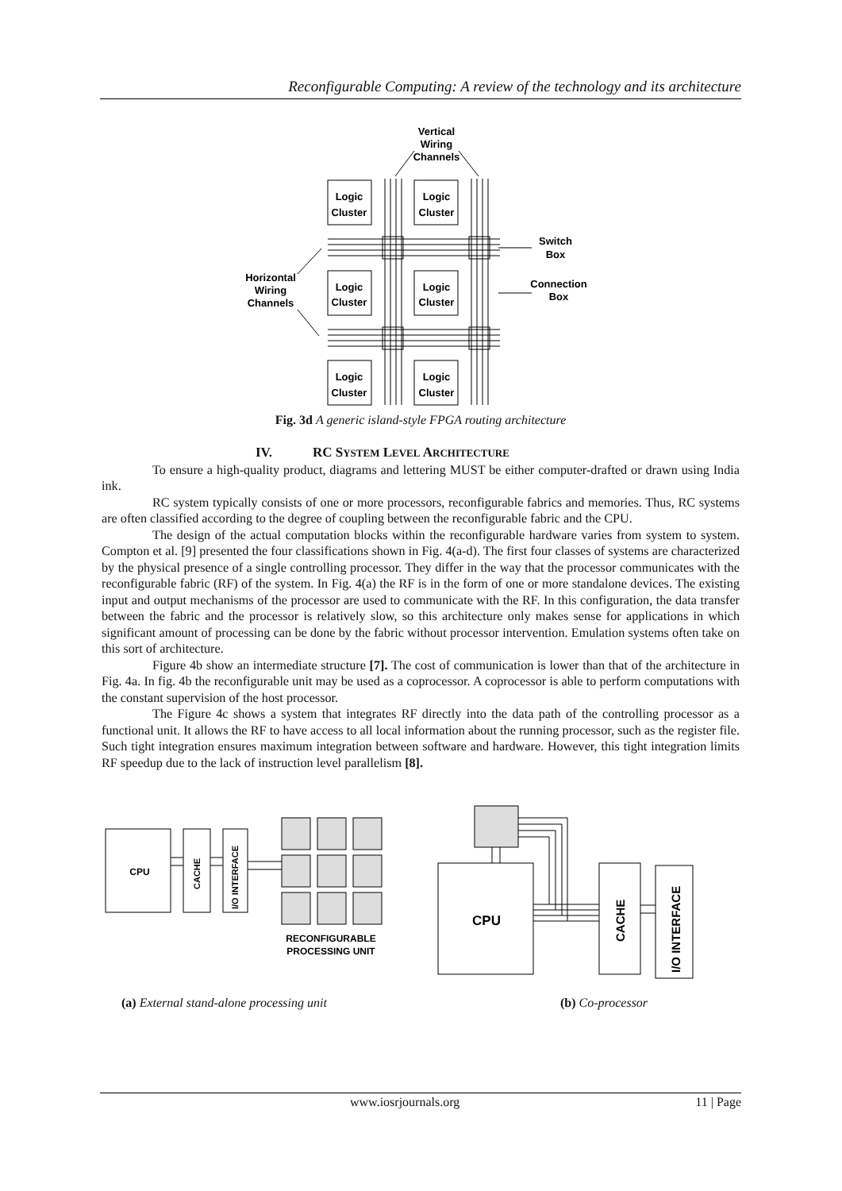Reconfigurable Computing: A review of the technology and its architecture
Vertical
Wiring
Channels
Logic
Cluster
Logic
Cluster
Logic
Cluster
Logic
Cluster
Logic
Cluster
Logic
Cluster
Switch
Box
Connection
Box
Horizontal
Wiring
Channels
Fig. 3d A generic island-style FPGA routing architecture
IV. RC SYSTEM LEVEL ARCHITECTURE
To ensure a high-quality product, diagrams and lettering MUST be either computer-drafted or drawn using India ink.
RC system typically consists of one or more processors, reconfigurable fabrics and memories. Thus, RC systems are often classified according to the degree of coupling between the reconfigurable fabric and the CPU.
The design of the actual computation blocks within the reconfigurable hardware varies from system to system. Compton et al. [9] presented the four classifications shown in Fig. 4(a-d). The first four classes of systems are characterized by the physical presence of a single controlling processor. They differ in the way that the processor communicates with the reconfigurable fabric (RF) of the system. In Fig. 4(a) the RF is in the form of one or more standalone devices. The existing input and output mechanisms of the processor are used to communicate with the RF. In this configuration, the data transfer between the fabric and the processor is relatively slow, so this architecture only makes sense for applications in which significant amount of processing can be done by the fabric without processor intervention. Emulation systems often take on this sort of architecture.
Figure 4b show an intermediate structure [7]. The cost of communication is lower than that of the architecture in Fig. 4a. In fig. 4b the reconfigurable unit may be used as a coprocessor. A coprocessor is able to perform computations with the constant supervision of the host processor.
The Figure 4c shows a system that integrates RF directly into the data path of the controlling processor as a functional unit. It allows the RF to have access to all local information about the running processor, such as the register file. Such tight integration ensures maximum integration between software and hardware. However, this tight integration limits RF speedup due to the lack of instruction level parallelism [8].
CPU
CACHE
I/O INTERFACE
RECONFIGURABLE
PROCESSING UNIT
CPU
CACHE
I/O INTERFACE
(a) External stand-alone processing unit
(b) Co-processor
www.iosrjournals.org 11 | Page